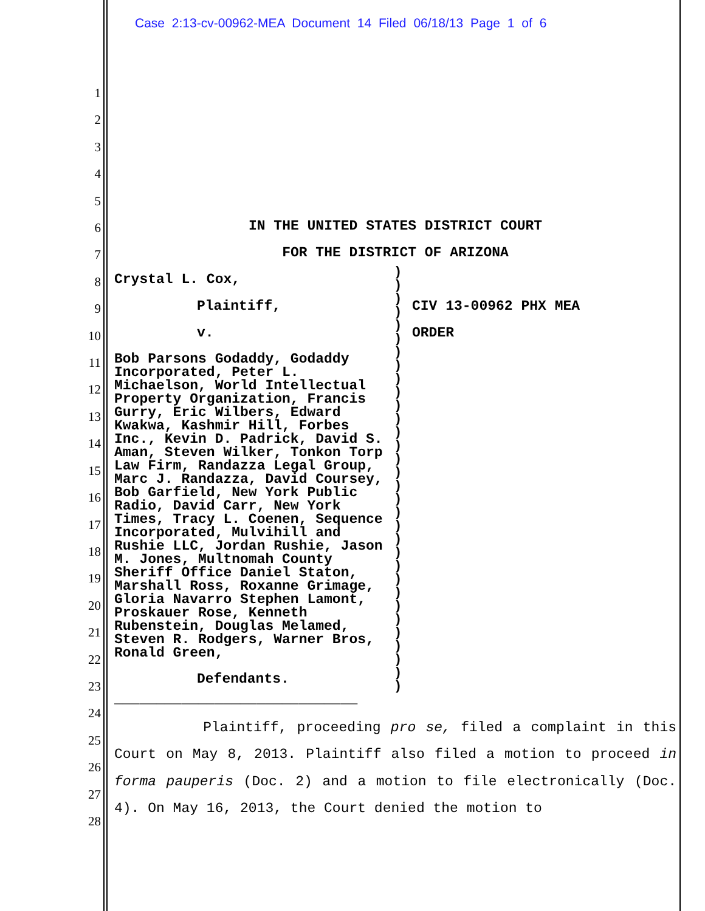Case 2:13-cv-00962-MEA Document 14 Filed 06/18/13 Page 1 of 6
1
2
3
4
5
6
7
8
9
10
11
12
13
14
15
16
17
18
19
20
21
22
23
24
25
26
27
28
IN THE UNITED STATES DISTRICT COURT
FOR THE DISTRICT OF ARIZONA
Crystal L. Cox,
Plaintiff,
v.
Bob Parsons Godaddy, Godaddy Incorporated, Peter L. Michaelson, World Intellectual Property Organization, Francis Gurry, Eric Wilbers, Edward Kwakwa, Kashmir Hill, Forbes Inc., Kevin D. Padrick, David S. Aman, Steven Wilker, Tonkon Torp Law Firm, Randazza Legal Group, Marc J. Randazza, David Coursey, Bob Garfield, New York Public Radio, David Carr, New York Times, Tracy L. Coenen, Sequence Incorporated, Mulvihill and Rushie LLC, Jordan Rushie, Jason M. Jones, Multnomah County Sheriff Office Daniel Staton, Marshall Ross, Roxanne Grimage, Gloria Navarro Stephen Lamont, Proskauer Rose, Kenneth Rubenstein, Douglas Melamed, Steven R. Rodgers, Warner Bros, Ronald Green,
Defendants.
_____________________________
)
)
)
)
)
)
)
)
)
)
)
)
)
)
)
)
)
)
)
)
)
)
)
)
)
)
)
)
)
)
)
)
CIV 13-00962 PHX MEA
ORDER
Plaintiff, proceeding pro se, filed a complaint in this Court on May 8, 2013. Plaintiff also filed a motion to proceed in forma pauperis (Doc. 2) and a motion to file electronically (Doc. 4). On May 16, 2013, the Court denied the motion to